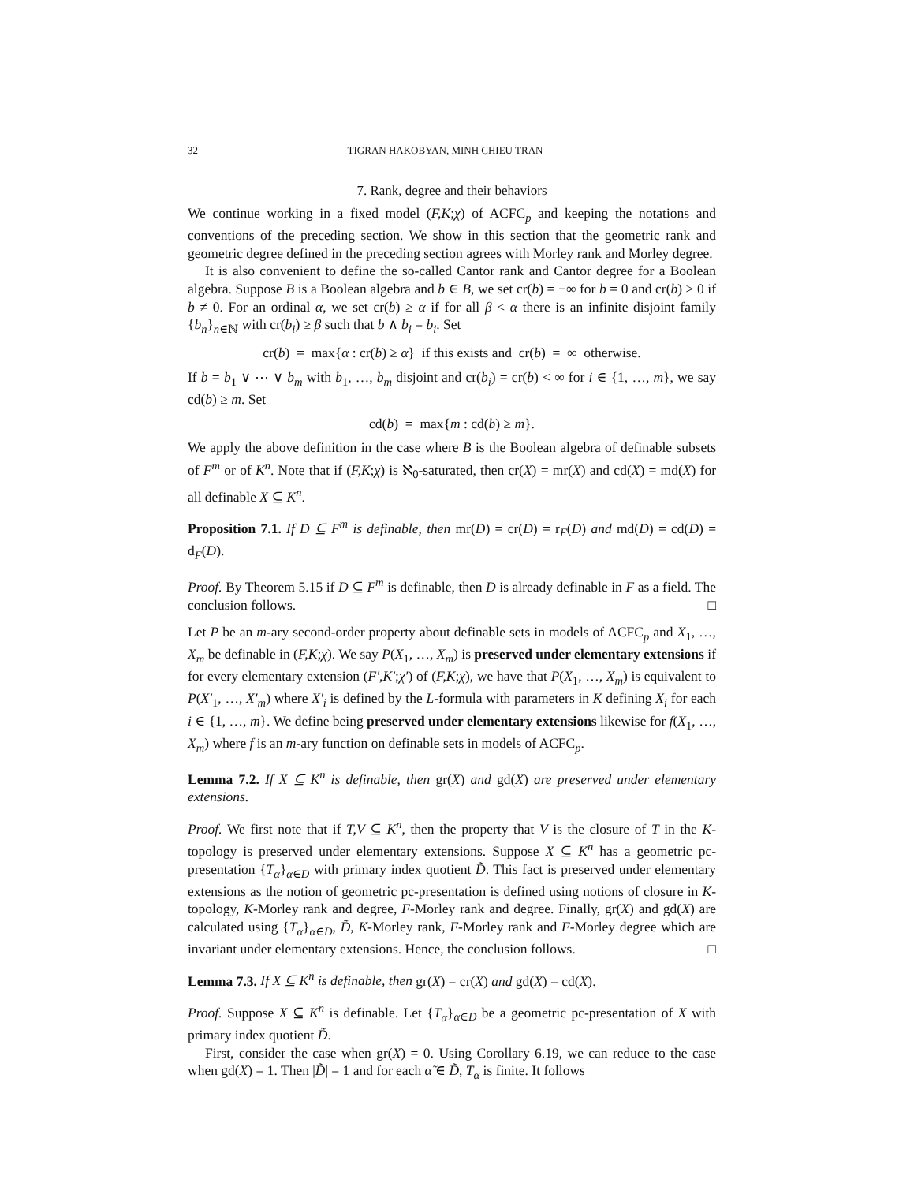32 TIGRAN HAKOBYAN, MINH CHIEU TRAN
7. Rank, degree and their behaviors
We continue working in a fixed model (F,K;χ) of ACFC<sub>p</sub> and keeping the notations and conventions of the preceding section. We show in this section that the geometric rank and geometric degree defined in the preceding section agrees with Morley rank and Morley degree.
It is also convenient to define the so-called Cantor rank and Cantor degree for a Boolean algebra. Suppose B is a Boolean algebra and b ∈ B, we set cr(b) = −∞ for b = 0 and cr(b) ≥ 0 if b ≠ 0. For an ordinal α, we set cr(b) ≥ α if for all β < α there is an infinite disjoint family {b<sub>n</sub>}<sub>n∈ℕ</sub> with cr(b<sub>i</sub>) ≥ β such that b ∧ b<sub>i</sub> = b<sub>i</sub>. Set
cr(b) = max{α : cr(b) ≥ α} if this exists and cr(b) = ∞ otherwise.
If b = b<sub>1</sub> ∨ ⋯ ∨ b<sub>m</sub> with b<sub>1</sub>, …, b<sub>m</sub> disjoint and cr(b<sub>i</sub>) = cr(b) < ∞ for i ∈ {1, …, m}, we say cd(b) ≥ m. Set
cd(b) = max{m : cd(b) ≥ m}.
We apply the above definition in the case where B is the Boolean algebra of definable subsets of F<sup>m</sup> or of K<sup>n</sup>. Note that if (F,K;χ) is ℵ<sub>0</sub>-saturated, then cr(X) = mr(X) and cd(X) = md(X) for all definable X ⊆ K<sup>n</sup>.
Proposition 7.1. If D ⊆ F<sup>m</sup> is definable, then mr(D) = cr(D) = r<sub>F</sub>(D) and md(D) = cd(D) = d<sub>F</sub>(D).
Proof. By Theorem 5.15 if D ⊆ F<sup>m</sup> is definable, then D is already definable in F as a field. The conclusion follows. □
Let P be an m-ary second-order property about definable sets in models of ACFC<sub>p</sub> and X<sub>1</sub>, …, X<sub>m</sub> be definable in (F,K;χ). We say P(X<sub>1</sub>, …, X<sub>m</sub>) is preserved under elementary extensions if for every elementary extension (F′,K′;χ′) of (F,K;χ), we have that P(X<sub>1</sub>, …, X<sub>m</sub>) is equivalent to P(X′<sub>1</sub>, …, X′<sub>m</sub>) where X′<sub>i</sub> is defined by the L-formula with parameters in K defining X<sub>i</sub> for each i ∈ {1, …, m}. We define being preserved under elementary extensions likewise for f(X<sub>1</sub>, …, X<sub>m</sub>) where f is an m-ary function on definable sets in models of ACFC<sub>p</sub>.
Lemma 7.2. If X ⊆ K<sup>n</sup> is definable, then gr(X) and gd(X) are preserved under elementary extensions.
Proof. We first note that if T,V ⊆ K<sup>n</sup>, then the property that V is the closure of T in the K-topology is preserved under elementary extensions. Suppose X ⊆ K<sup>n</sup> has a geometric pc-presentation {T<sub>α</sub>}<sub>α∈D</sub> with primary index quotient D̃. This fact is preserved under elementary extensions as the notion of geometric pc-presentation is defined using notions of closure in K-topology, K-Morley rank and degree, F-Morley rank and degree. Finally, gr(X) and gd(X) are calculated using {T<sub>α</sub>}<sub>α∈D</sub>, D̃, K-Morley rank, F-Morley rank and F-Morley degree which are invariant under elementary extensions. Hence, the conclusion follows. □
Lemma 7.3. If X ⊆ K<sup>n</sup> is definable, then gr(X) = cr(X) and gd(X) = cd(X).
Proof. Suppose X ⊆ K<sup>n</sup> is definable. Let {T<sub>α</sub>}<sub>α∈D</sub> be a geometric pc-presentation of X with primary index quotient D̃.
First, consider the case when gr(X) = 0. Using Corollary 6.19, we can reduce to the case when gd(X) = 1. Then |D̃| = 1 and for each α̃ ∈ D̃, T<sub>α</sub> is finite. It follows